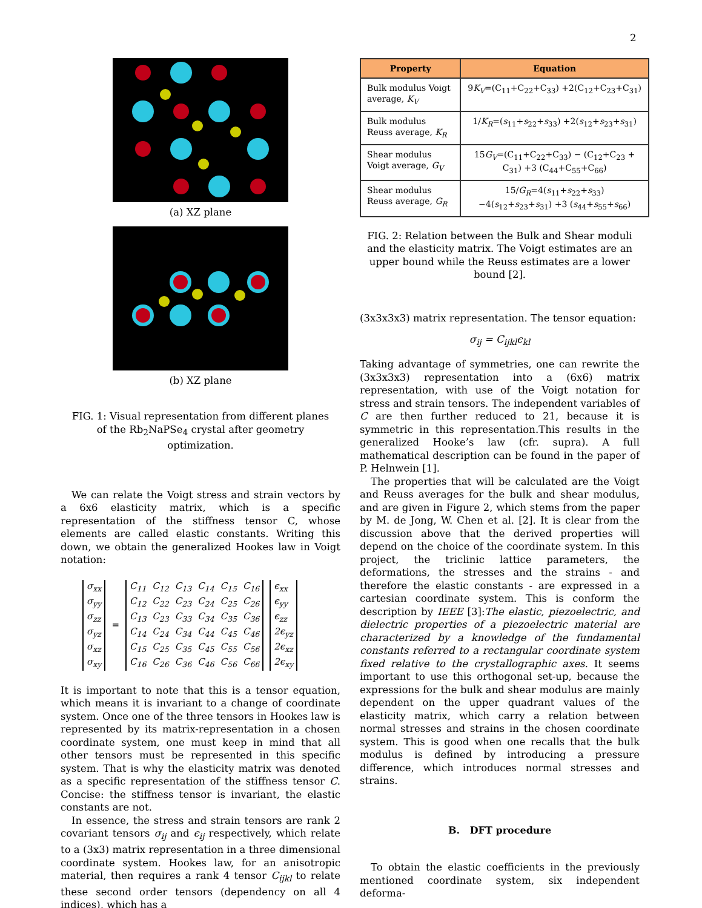2
(a) XZ plane
(b) XZ plane
FIG. 1: Visual representation from different planes of the Rb<sub>2</sub>NaPSe<sub>4</sub> crystal after geometry optimization.
We can relate the Voigt stress and strain vectors by a 6x6 elasticity matrix, which is a specific representation of the stiffness tensor C, whose elements are called elastic constants. Writing this down, we obtain the generalized Hookes law in Voigt notation:
| σ<sub>xx</sub> |
| σ<sub>yy</sub> |
| σ<sub>zz</sub> |
| σ<sub>yz</sub> |
| σ<sub>xz</sub> |
| σ<sub>xy</sub> |
=
| C<sub>11</sub> | C<sub>12</sub> | C<sub>13</sub> | C<sub>14</sub> | C<sub>15</sub> | C<sub>16</sub> |
| C<sub>12</sub> | C<sub>22</sub> | C<sub>23</sub> | C<sub>24</sub> | C<sub>25</sub> | C<sub>26</sub> |
| C<sub>13</sub> | C<sub>23</sub> | C<sub>33</sub> | C<sub>34</sub> | C<sub>35</sub> | C<sub>36</sub> |
| C<sub>14</sub> | C<sub>24</sub> | C<sub>34</sub> | C<sub>44</sub> | C<sub>45</sub> | C<sub>46</sub> |
| C<sub>15</sub> | C<sub>25</sub> | C<sub>35</sub> | C<sub>45</sub> | C<sub>55</sub> | C<sub>56</sub> |
| C<sub>16</sub> | C<sub>26</sub> | C<sub>36</sub> | C<sub>46</sub> | C<sub>56</sub> | C<sub>66</sub> |
| ϵ<sub>xx</sub> |
| ϵ<sub>yy</sub> |
| ϵ<sub>zz</sub> |
| 2ϵ<sub>yz</sub> |
| 2ϵ<sub>xz</sub> |
| 2ϵ<sub>xy</sub> |
It is important to note that this is a tensor equation, which means it is invariant to a change of coordinate system. Once one of the three tensors in Hookes law is represented by its matrix-representation in a chosen coordinate system, one must keep in mind that all other tensors must be represented in this specific system. That is why the elasticity matrix was denoted as a specific representation of the stiffness tensor C. Concise: the stiffness tensor is invariant, the elastic constants are not.
In essence, the stress and strain tensors are rank 2 covariant tensors σ<sub>ij</sub> and ϵ<sub>ij</sub> respectively, which relate to a (3x3) matrix representation in a three dimensional coordinate system. Hookes law, for an anisotropic material, then requires a rank 4 tensor C<sub>ijkl</sub> to relate these second order tensors (dependency on all 4 indices), which has a
| Property | Equation |
| --- | --- |
| Bulk modulus Voigt average, K<sub>V</sub> | 9 K<sub>V</sub> =(C<sub>11</sub>+C<sub>22</sub>+C<sub>33</sub>) +2(C<sub>12</sub>+C<sub>23</sub>+C<sub>31</sub>) |
| Bulk modulus Reuss average, K<sub>R</sub> | 1/ K<sub>R</sub> =( s<sub>11</sub>+ s<sub>22</sub>+ s<sub>33</sub>) +2( s<sub>12</sub>+ s<sub>23</sub>+ s<sub>31</sub>) |
| Shear modulus Voigt average, G<sub>V</sub> | 15 G<sub>V</sub> =(C<sub>11</sub>+C<sub>22</sub>+C<sub>33</sub>) − (C<sub>12</sub>+C<sub>23</sub> + C<sub>31</sub>) +3 (C<sub>44</sub>+C<sub>55</sub>+C<sub>66</sub>) |
| Shear modulus Reuss average, G<sub>R</sub> | 15/ G<sub>R</sub> =4( s<sub>11</sub>+ s<sub>22</sub>+ s<sub>33</sub>) −4( s<sub>12</sub>+ s<sub>23</sub>+ s<sub>31</sub>) +3 ( s<sub>44</sub>+ s<sub>55</sub>+ s<sub>66</sub>) |
FIG. 2: Relation between the Bulk and Shear moduli and the elasticity matrix. The Voigt estimates are an upper bound while the Reuss estimates are a lower bound [2].
(3x3x3x3) matrix representation. The tensor equation:
σ<sub>ij</sub> = C<sub>ijkl</sub>ϵ<sub>kl</sub>
Taking advantage of symmetries, one can rewrite the (3x3x3x3) representation into a (6x6) matrix representation, with use of the Voigt notation for stress and strain tensors. The independent variables of C are then further reduced to 21, because it is symmetric in this representation.This results in the generalized Hooke’s law (cfr. supra). A full mathematical description can be found in the paper of P. Helnwein [1].
The properties that will be calculated are the Voigt and Reuss averages for the bulk and shear modulus, and are given in Figure 2, which stems from the paper by M. de Jong, W. Chen et al. [2]. It is clear from the discussion above that the derived properties will depend on the choice of the coordinate system. In this project, the triclinic lattice parameters, the deformations, the stresses and the strains - and therefore the elastic constants - are expressed in a cartesian coordinate system. This is conform the description by IEEE [3]:The elastic, piezoelectric, and dielectric properties of a piezoelectric material are characterized by a knowledge of the fundamental constants referred to a rectangular coordinate system fixed relative to the crystallographic axes. It seems important to use this orthogonal set-up, because the expressions for the bulk and shear modulus are mainly dependent on the upper quadrant values of the elasticity matrix, which carry a relation between normal stresses and strains in the chosen coordinate system. This is good when one recalls that the bulk modulus is defined by introducing a pressure difference, which introduces normal stresses and strains.
B. DFT procedure
To obtain the elastic coefficients in the previously mentioned coordinate system, six independent deforma-